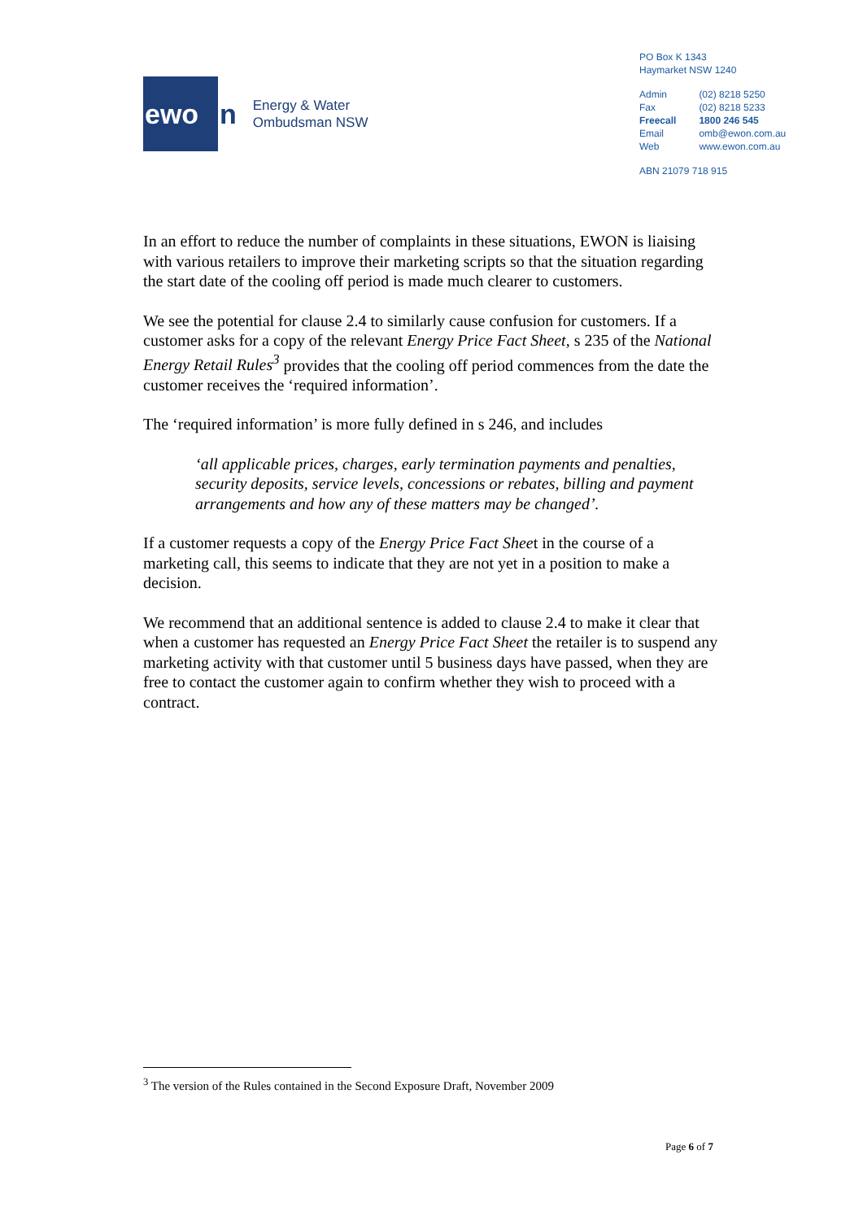ewo
n
Energy & Water
Ombudsman NSW
PO Box K 1343
Haymarket NSW 1240
| Admin | (02) 8218 5250 |
| Fax | (02) 8218 5233 |
| Freecall | 1800 246 545 |
| Email | omb@ewon.com.au |
| Web | www.ewon.com.au |
ABN 21079 718 915
In an effort to reduce the number of complaints in these situations, EWON is liaising with various retailers to improve their marketing scripts so that the situation regarding the start date of the cooling off period is made much clearer to customers.
We see the potential for clause 2.4 to similarly cause confusion for customers. If a customer asks for a copy of the relevant Energy Price Fact Sheet, s 235 of the National Energy Retail Rules<sup>3</sup> provides that the cooling off period commences from the date the customer receives the ‘required information’.
The ‘required information’ is more fully defined in s 246, and includes
‘all applicable prices, charges, early termination payments and penalties, security deposits, service levels, concessions or rebates, billing and payment arrangements and how any of these matters may be changed’.
If a customer requests a copy of the Energy Price Fact Sheet in the course of a marketing call, this seems to indicate that they are not yet in a position to make a decision.
We recommend that an additional sentence is added to clause 2.4 to make it clear that when a customer has requested an Energy Price Fact Sheet the retailer is to suspend any marketing activity with that customer until 5 business days have passed, when they are free to contact the customer again to confirm whether they wish to proceed with a contract.
<sup>3</sup> The version of the Rules contained in the Second Exposure Draft, November 2009
Page 6 of 7